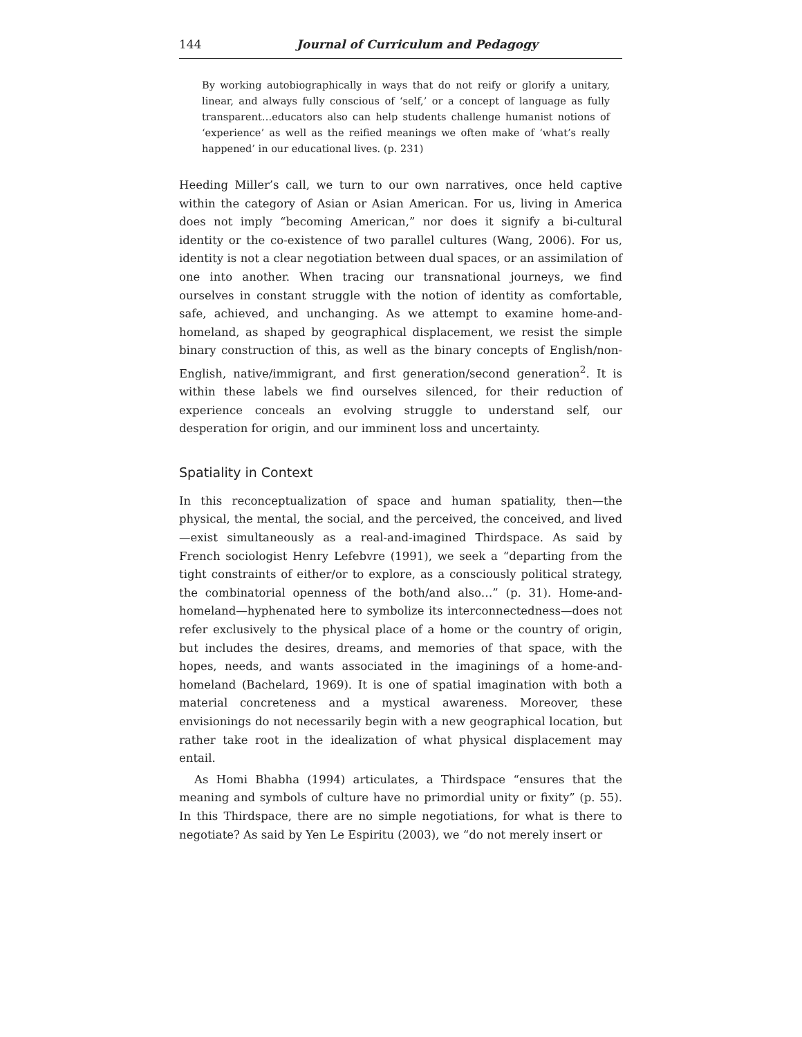144 Journal of Curriculum and Pedagogy
By working autobiographically in ways that do not reify or glorify a unitary, linear, and always fully conscious of ‘self,’ or a concept of language as fully transparent…educators also can help students challenge humanist notions of ‘experience’ as well as the reified meanings we often make of ‘what’s really happened’ in our educational lives. (p. 231)
Heeding Miller’s call, we turn to our own narratives, once held captive within the category of Asian or Asian American. For us, living in America does not imply “becoming American,” nor does it signify a bi-cultural identity or the co-existence of two parallel cultures (Wang, 2006). For us, identity is not a clear negotiation between dual spaces, or an assimilation of one into another. When tracing our transnational journeys, we find ourselves in constant struggle with the notion of identity as comfortable, safe, achieved, and unchanging. As we attempt to examine home-and-homeland, as shaped by geographical displacement, we resist the simple binary construction of this, as well as the binary concepts of English/non-English, native/immigrant, and first generation/second generation<sup>2</sup>. It is within these labels we find ourselves silenced, for their reduction of experience conceals an evolving struggle to understand self, our desperation for origin, and our imminent loss and uncertainty.
Spatiality in Context
In this reconceptualization of space and human spatiality, then—the physical, the mental, the social, and the perceived, the conceived, and lived—exist simultaneously as a real-and-imagined Thirdspace. As said by French sociologist Henry Lefebvre (1991), we seek a “departing from the tight constraints of either/or to explore, as a consciously political strategy, the combinatorial openness of the both/and also…” (p. 31). Home-and-homeland—hyphenated here to symbolize its interconnectedness—does not refer exclusively to the physical place of a home or the country of origin, but includes the desires, dreams, and memories of that space, with the hopes, needs, and wants associated in the imaginings of a home-and-homeland (Bachelard, 1969). It is one of spatial imagination with both a material concreteness and a mystical awareness. Moreover, these envisionings do not necessarily begin with a new geographical location, but rather take root in the idealization of what physical displacement may entail.
As Homi Bhabha (1994) articulates, a Thirdspace “ensures that the meaning and symbols of culture have no primordial unity or fixity” (p. 55). In this Thirdspace, there are no simple negotiations, for what is there to negotiate? As said by Yen Le Espiritu (2003), we “do not merely insert or